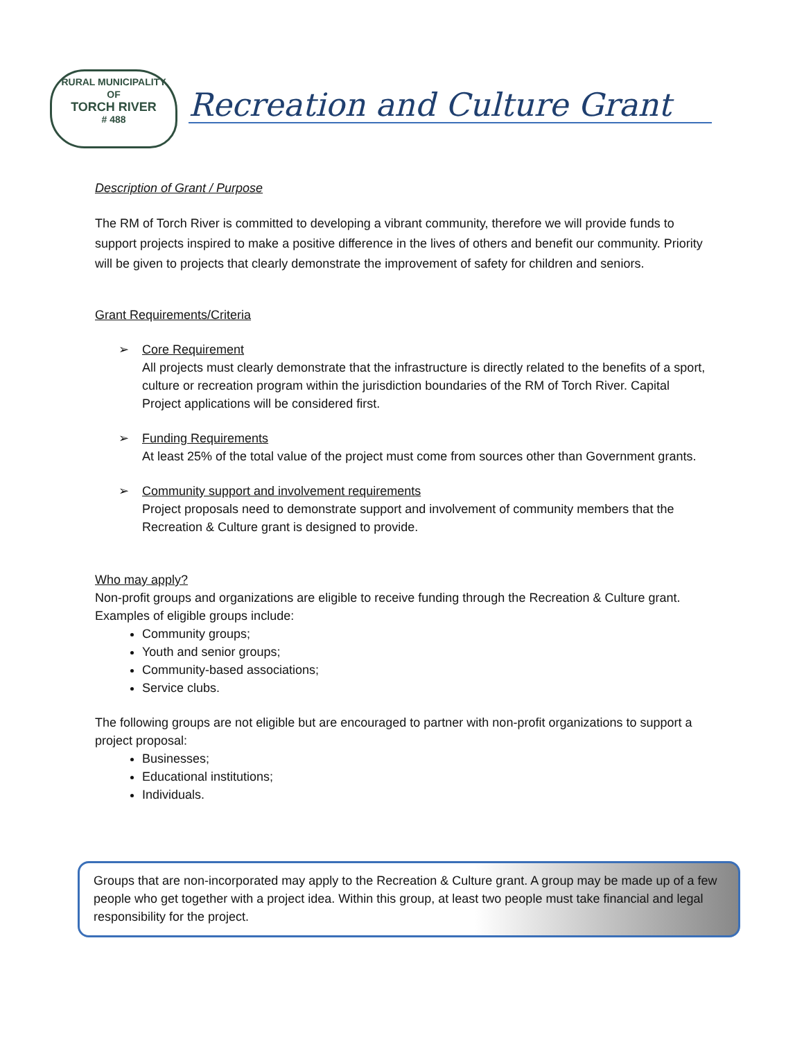RURAL MUNICIPALITY
OF
TORCH RIVER
# 488
Recreation and Culture Grant
Description of Grant / Purpose
The RM of Torch River is committed to developing a vibrant community, therefore we will provide funds to support projects inspired to make a positive difference in the lives of others and benefit our community. Priority will be given to projects that clearly demonstrate the improvement of safety for children and seniors.
Grant Requirements/Criteria
➢ Core Requirement
All projects must clearly demonstrate that the infrastructure is directly related to the benefits of a sport, culture or recreation program within the jurisdiction boundaries of the RM of Torch River. Capital Project applications will be considered first.
➢ Funding Requirements
At least 25% of the total value of the project must come from sources other than Government grants.
➢ Community support and involvement requirements
Project proposals need to demonstrate support and involvement of community members that the Recreation & Culture grant is designed to provide.
Who may apply?
Non-profit groups and organizations are eligible to receive funding through the Recreation & Culture grant. Examples of eligible groups include:
Community groups;
Youth and senior groups;
Community-based associations;
Service clubs.
The following groups are not eligible but are encouraged to partner with non-profit organizations to support a project proposal:
Businesses;
Educational institutions;
Individuals.
Groups that are non-incorporated may apply to the Recreation & Culture grant. A group may be made up of a few people who get together with a project idea. Within this group, at least two people must take financial and legal responsibility for the project.